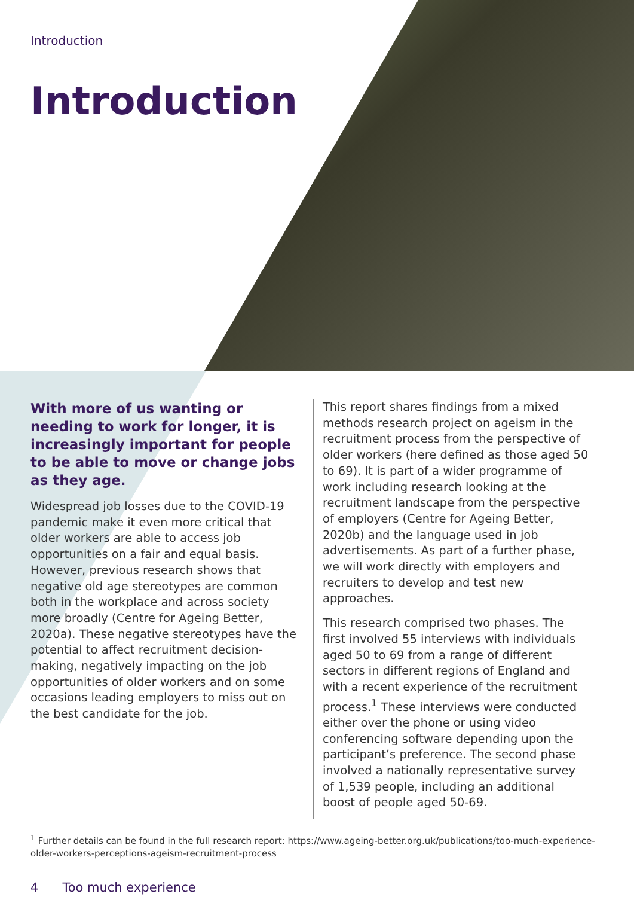Introduction
Introduction
With more of us wanting or needing to work for longer, it is increasingly important for people to be able to move or change jobs as they age.
Widespread job losses due to the COVID-19 pandemic make it even more critical that older workers are able to access job opportunities on a fair and equal basis. However, previous research shows that negative old age stereotypes are common both in the workplace and across society more broadly (Centre for Ageing Better, 2020a). These negative stereotypes have the potential to affect recruitment decision-making, negatively impacting on the job opportunities of older workers and on some occasions leading employers to miss out on the best candidate for the job.
This report shares findings from a mixed methods research project on ageism in the recruitment process from the perspective of older workers (here defined as those aged 50 to 69). It is part of a wider programme of work including research looking at the recruitment landscape from the perspective of employers (Centre for Ageing Better, 2020b) and the language used in job advertisements. As part of a further phase, we will work directly with employers and recruiters to develop and test new approaches.
This research comprised two phases. The first involved 55 interviews with individuals aged 50 to 69 from a range of different sectors in different regions of England and with a recent experience of the recruitment process.<sup>1</sup> These interviews were conducted either over the phone or using video conferencing software depending upon the participant’s preference. The second phase involved a nationally representative survey of 1,539 people, including an additional boost of people aged 50-69.
<sup>1</sup> Further details can be found in the full research report: https://www.ageing-better.org.uk/publications/too-much-experience-older-workers-perceptions-ageism-recruitment-process
4 Too much experience